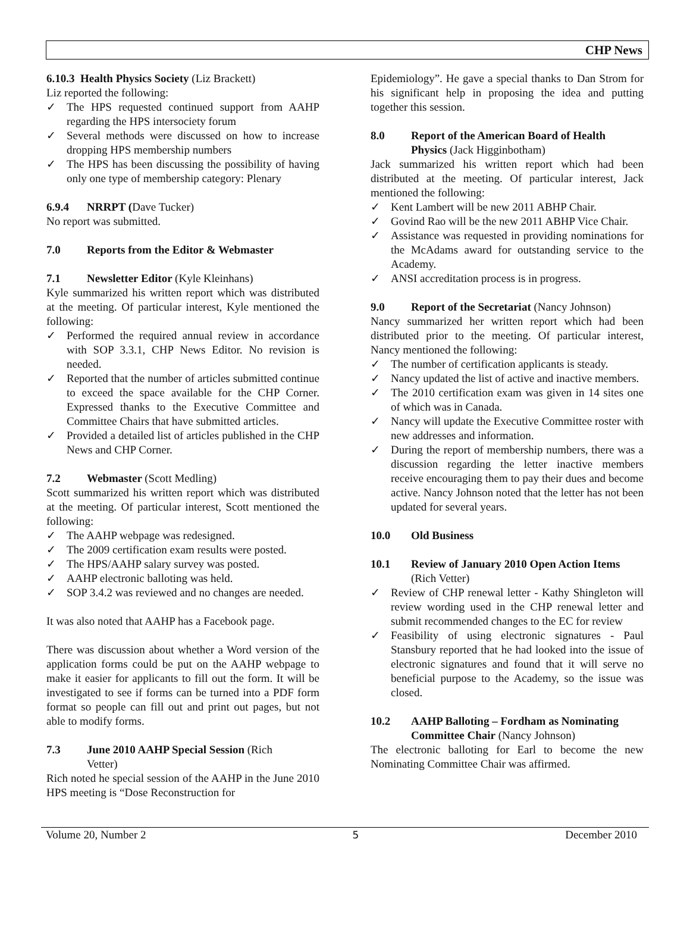CHP News
6.10.3 Health Physics Society (Liz Brackett)
Liz reported the following:
✓ The HPS requested continued support from AAHP regarding the HPS intersociety forum
✓ Several methods were discussed on how to increase dropping HPS membership numbers
✓ The HPS has been discussing the possibility of having only one type of membership category: Plenary
6.9.4 NRRPT (Dave Tucker)
No report was submitted.
7.0 Reports from the Editor & Webmaster
7.1 Newsletter Editor (Kyle Kleinhans)
Kyle summarized his written report which was distributed at the meeting. Of particular interest, Kyle mentioned the following:
✓ Performed the required annual review in accordance with SOP 3.3.1, CHP News Editor. No revision is needed.
✓ Reported that the number of articles submitted continue to exceed the space available for the CHP Corner. Expressed thanks to the Executive Committee and Committee Chairs that have submitted articles.
✓ Provided a detailed list of articles published in the CHP News and CHP Corner.
7.2 Webmaster (Scott Medling)
Scott summarized his written report which was distributed at the meeting. Of particular interest, Scott mentioned the following:
✓ The AAHP webpage was redesigned.
✓ The 2009 certification exam results were posted.
✓ The HPS/AAHP salary survey was posted.
✓ AAHP electronic balloting was held.
✓ SOP 3.4.2 was reviewed and no changes are needed.
It was also noted that AAHP has a Facebook page.
There was discussion about whether a Word version of the application forms could be put on the AAHP webpage to make it easier for applicants to fill out the form. It will be investigated to see if forms can be turned into a PDF form format so people can fill out and print out pages, but not able to modify forms.
7.3 June 2010 AAHP Special Session (Rich
Vetter)
Rich noted he special session of the AAHP in the June 2010 HPS meeting is “Dose Reconstruction for
Epidemiology”. He gave a special thanks to Dan Strom for his significant help in proposing the idea and putting together this session.
8.0 Report of the American Board of Health
Physics (Jack Higginbotham)
Jack summarized his written report which had been distributed at the meeting. Of particular interest, Jack mentioned the following:
✓ Kent Lambert will be new 2011 ABHP Chair.
✓ Govind Rao will be the new 2011 ABHP Vice Chair.
✓ Assistance was requested in providing nominations for the McAdams award for outstanding service to the Academy.
✓ ANSI accreditation process is in progress.
9.0 Report of the Secretariat (Nancy Johnson)
Nancy summarized her written report which had been distributed prior to the meeting. Of particular interest, Nancy mentioned the following:
✓ The number of certification applicants is steady.
✓ Nancy updated the list of active and inactive members.
✓ The 2010 certification exam was given in 14 sites one of which was in Canada.
✓ Nancy will update the Executive Committee roster with new addresses and information.
✓ During the report of membership numbers, there was a discussion regarding the letter inactive members receive encouraging them to pay their dues and become active. Nancy Johnson noted that the letter has not been updated for several years.
10.0 Old Business
10.1 Review of January 2010 Open Action Items
(Rich Vetter)
✓ Review of CHP renewal letter - Kathy Shingleton will review wording used in the CHP renewal letter and submit recommended changes to the EC for review
✓ Feasibility of using electronic signatures - Paul Stansbury reported that he had looked into the issue of electronic signatures and found that it will serve no beneficial purpose to the Academy, so the issue was closed.
10.2 AAHP Balloting – Fordham as Nominating
Committee Chair (Nancy Johnson)
The electronic balloting for Earl to become the new Nominating Committee Chair was affirmed.
Volume 20, Number 2 5 December 2010